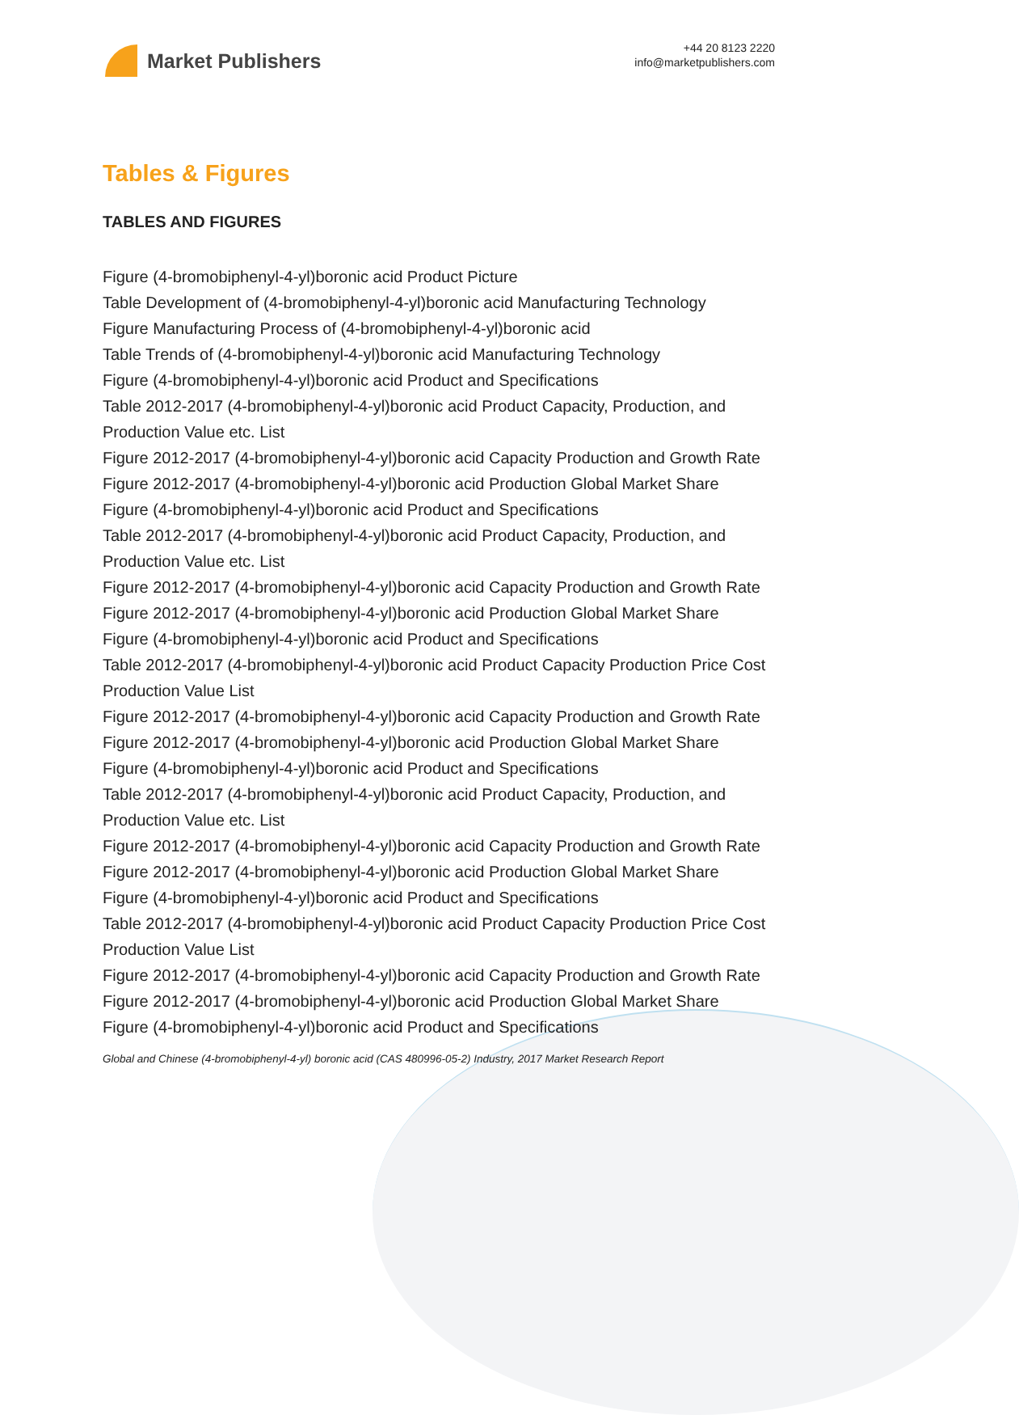Market Publishers
+44 20 8123 2220
info@marketpublishers.com
Tables & Figures
TABLES AND FIGURES
Figure (4-bromobiphenyl-4-yl)boronic acid Product Picture
Table Development of (4-bromobiphenyl-4-yl)boronic acid Manufacturing Technology
Figure Manufacturing Process of (4-bromobiphenyl-4-yl)boronic acid
Table Trends of (4-bromobiphenyl-4-yl)boronic acid Manufacturing Technology
Figure (4-bromobiphenyl-4-yl)boronic acid Product and Specifications
Table 2012-2017 (4-bromobiphenyl-4-yl)boronic acid Product Capacity, Production, and Production Value etc. List
Figure 2012-2017 (4-bromobiphenyl-4-yl)boronic acid Capacity Production and Growth Rate
Figure 2012-2017 (4-bromobiphenyl-4-yl)boronic acid Production Global Market Share
Figure (4-bromobiphenyl-4-yl)boronic acid Product and Specifications
Table 2012-2017 (4-bromobiphenyl-4-yl)boronic acid Product Capacity, Production, and Production Value etc. List
Figure 2012-2017 (4-bromobiphenyl-4-yl)boronic acid Capacity Production and Growth Rate
Figure 2012-2017 (4-bromobiphenyl-4-yl)boronic acid Production Global Market Share
Figure (4-bromobiphenyl-4-yl)boronic acid Product and Specifications
Table 2012-2017 (4-bromobiphenyl-4-yl)boronic acid Product Capacity Production Price Cost Production Value List
Figure 2012-2017 (4-bromobiphenyl-4-yl)boronic acid Capacity Production and Growth Rate
Figure 2012-2017 (4-bromobiphenyl-4-yl)boronic acid Production Global Market Share
Figure (4-bromobiphenyl-4-yl)boronic acid Product and Specifications
Table 2012-2017 (4-bromobiphenyl-4-yl)boronic acid Product Capacity, Production, and Production Value etc. List
Figure 2012-2017 (4-bromobiphenyl-4-yl)boronic acid Capacity Production and Growth Rate
Figure 2012-2017 (4-bromobiphenyl-4-yl)boronic acid Production Global Market Share
Figure (4-bromobiphenyl-4-yl)boronic acid Product and Specifications
Table 2012-2017 (4-bromobiphenyl-4-yl)boronic acid Product Capacity Production Price Cost Production Value List
Figure 2012-2017 (4-bromobiphenyl-4-yl)boronic acid Capacity Production and Growth Rate
Figure 2012-2017 (4-bromobiphenyl-4-yl)boronic acid Production Global Market Share
Figure (4-bromobiphenyl-4-yl)boronic acid Product and Specifications
Global and Chinese (4-bromobiphenyl-4-yl) boronic acid (CAS 480996-05-2) Industry, 2017 Market Research Report